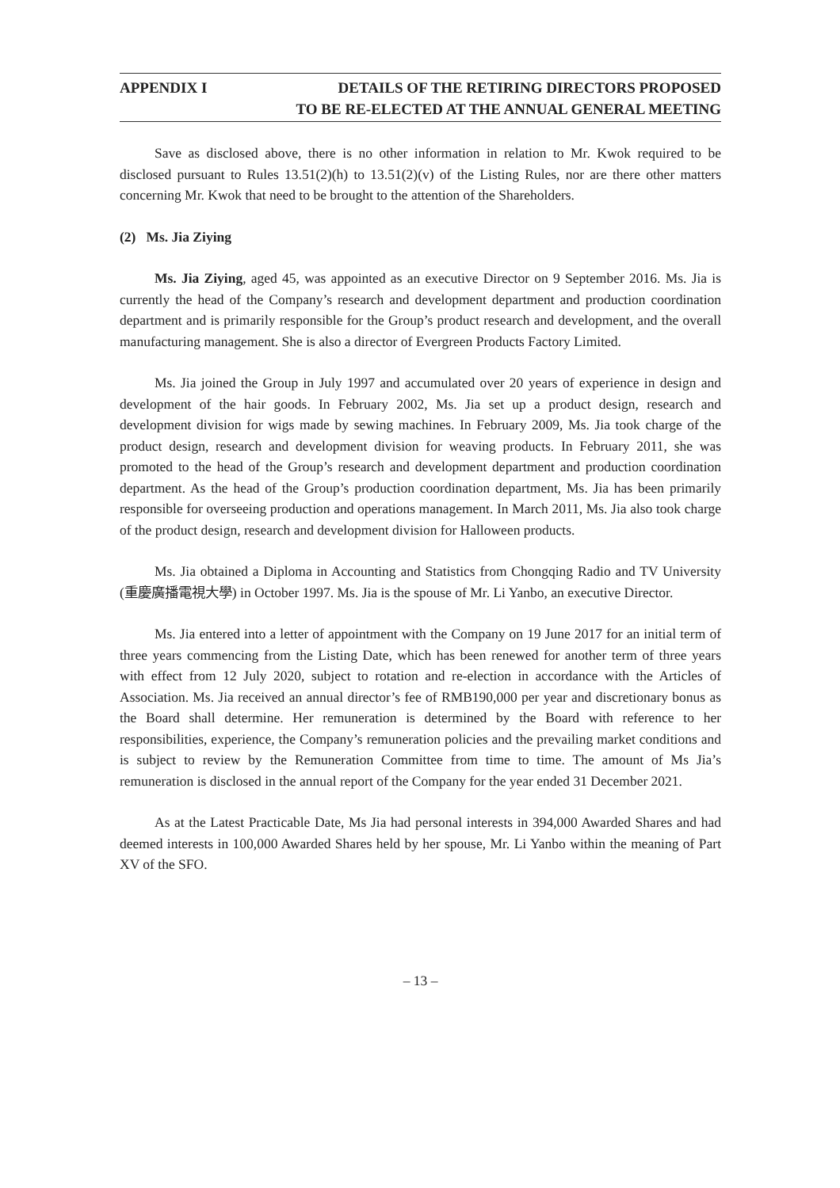APPENDIX I DETAILS OF THE RETIRING DIRECTORS PROPOSED
TO BE RE-ELECTED AT THE ANNUAL GENERAL MEETING
Save as disclosed above, there is no other information in relation to Mr. Kwok required to be disclosed pursuant to Rules 13.51(2)(h) to 13.51(2)(v) of the Listing Rules, nor are there other matters concerning Mr. Kwok that need to be brought to the attention of the Shareholders.
(2) Ms. Jia Ziying
Ms. Jia Ziying, aged 45, was appointed as an executive Director on 9 September 2016. Ms. Jia is currently the head of the Company’s research and development department and production coordination department and is primarily responsible for the Group’s product research and development, and the overall manufacturing management. She is also a director of Evergreen Products Factory Limited.
Ms. Jia joined the Group in July 1997 and accumulated over 20 years of experience in design and development of the hair goods. In February 2002, Ms. Jia set up a product design, research and development division for wigs made by sewing machines. In February 2009, Ms. Jia took charge of the product design, research and development division for weaving products. In February 2011, she was promoted to the head of the Group’s research and development department and production coordination department. As the head of the Group’s production coordination department, Ms. Jia has been primarily responsible for overseeing production and operations management. In March 2011, Ms. Jia also took charge of the product design, research and development division for Halloween products.
Ms. Jia obtained a Diploma in Accounting and Statistics from Chongqing Radio and TV University (重慶廣播電視大學) in October 1997. Ms. Jia is the spouse of Mr. Li Yanbo, an executive Director.
Ms. Jia entered into a letter of appointment with the Company on 19 June 2017 for an initial term of three years commencing from the Listing Date, which has been renewed for another term of three years with effect from 12 July 2020, subject to rotation and re-election in accordance with the Articles of Association. Ms. Jia received an annual director’s fee of RMB190,000 per year and discretionary bonus as the Board shall determine. Her remuneration is determined by the Board with reference to her responsibilities, experience, the Company’s remuneration policies and the prevailing market conditions and is subject to review by the Remuneration Committee from time to time. The amount of Ms Jia’s remuneration is disclosed in the annual report of the Company for the year ended 31 December 2021.
As at the Latest Practicable Date, Ms Jia had personal interests in 394,000 Awarded Shares and had deemed interests in 100,000 Awarded Shares held by her spouse, Mr. Li Yanbo within the meaning of Part XV of the SFO.
– 13 –